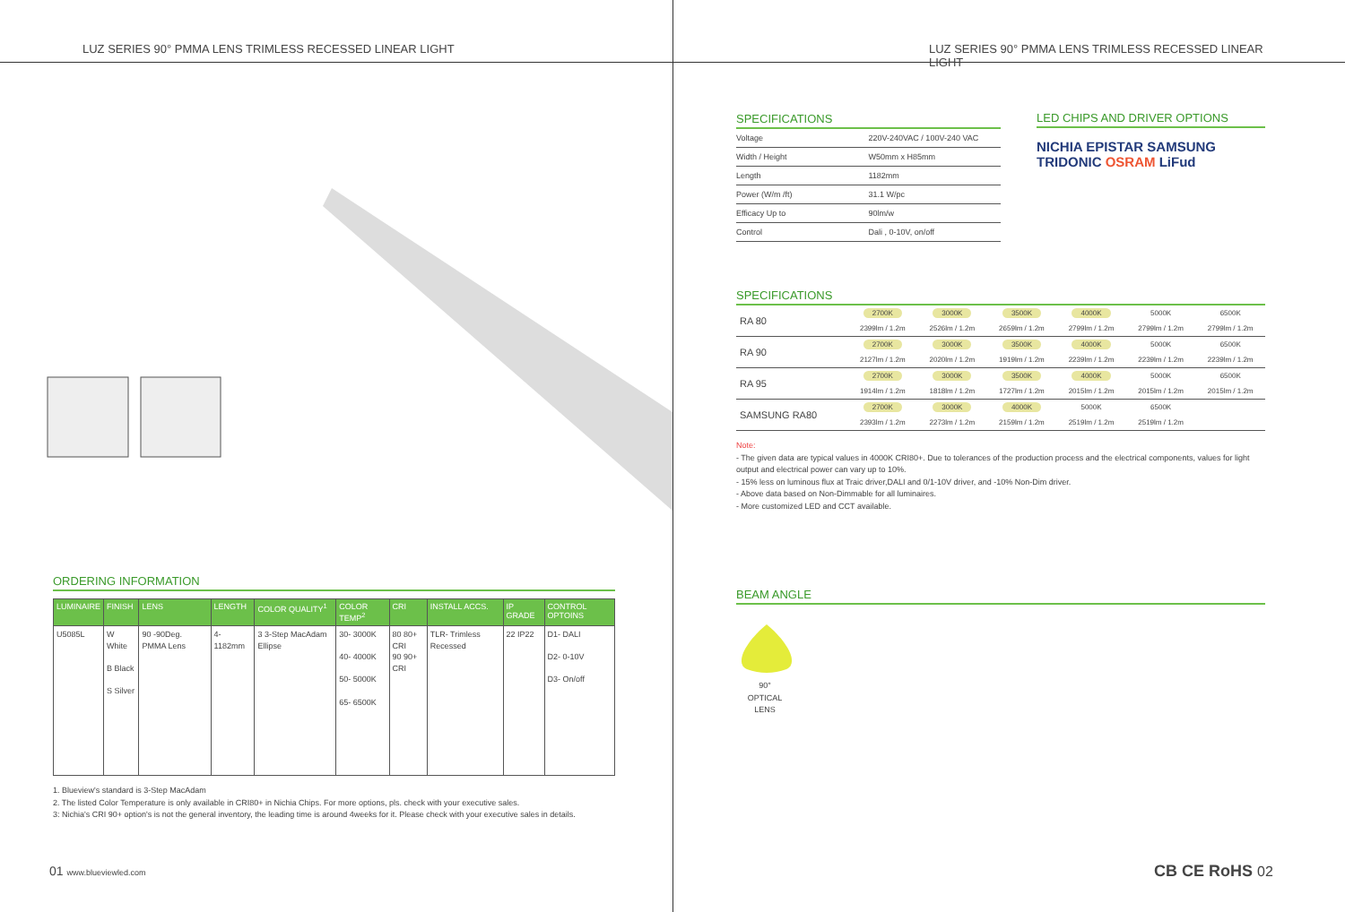LUZ SERIES 90° PMMA LENS TRIMLESS RECESSED LINEAR LIGHT
ORDERING INFORMATION
| LUMINAIRE | FINISH | LENS | LENGTH | COLOR QUALITY<sup>1</sup> | COLOR TEMP<sup>2</sup> | CRI | INSTALL ACCS. | IP GRADE | CONTROL OPTOINS |
| --- | --- | --- | --- | --- | --- | --- | --- | --- | --- |
| U5085L | W White B Black S Silver | 90 -90Deg. PMMA Lens | 4- 1182mm | 3 3-Step MacAdam Ellipse | 30- 3000K 40- 4000K 50- 5000K 65- 6500K | 80 80+ CRI 90 90+ CRI | TLR- Trimless Recessed | 22 IP22 | D1- DALI D2- 0-10V D3- On/off |
1. Blueview's standard is 3-Step MacAdam
2. The listed Color Temperature is only available in CRI80+ in Nichia Chips. For more options, pls. check with your executive sales.
3: Nichia's CRI 90+ option's is not the general inventory, the leading time is around 4weeks for it. Please check with your executive sales in details.
01 www.blueviewled.com
LUZ SERIES 90° PMMA LENS TRIMLESS RECESSED LINEAR LIGHT
SPECIFICATIONS
| Voltage | 220V-240VAC / 100V-240 VAC |
| Width / Height | W50mm x H85mm |
| Length | 1182mm |
| Power (W/m /ft) | 31.1 W/pc |
| Efficacy Up to | 90lm/w |
| Control | Dali , 0-10V, on/off |
LED CHIPS AND DRIVER OPTIONS
NICHIA EPISTAR SAMSUNG
TRIDONIC OSRAM LiFud
SPECIFICATIONS
| RA 80 | 2700K | 3000K | 3500K | 4000K | 5000K | 6500K |
| | 2399lm / 1.2m | 2526lm / 1.2m | 2659lm / 1.2m | 2799lm / 1.2m | 2799lm / 1.2m | 2799lm / 1.2m |
| RA 90 | 2700K | 3000K | 3500K | 4000K | 5000K | 6500K |
| | 2127lm / 1.2m | 2020lm / 1.2m | 1919lm / 1.2m | 2239lm / 1.2m | 2239lm / 1.2m | 2239lm / 1.2m |
| RA 95 | 2700K | 3000K | 3500K | 4000K | 5000K | 6500K |
| | 1914lm / 1.2m | 1818lm / 1.2m | 1727lm / 1.2m | 2015lm / 1.2m | 2015lm / 1.2m | 2015lm / 1.2m |
| SAMSUNG RA80 | 2700K | 3000K | 4000K | 5000K | 6500K | |
| | 2393lm / 1.2m | 2273lm / 1.2m | 2159lm / 1.2m | 2519lm / 1.2m | 2519lm / 1.2m | |
Note:
- The given data are typical values in 4000K CRI80+. Due to tolerances of the production process and the electrical components, values for light output and electrical power can vary up to 10%.
- 15% less on luminous flux at Traic driver,DALI and 0/1-10V driver, and -10% Non-Dim driver.
- Above data based on Non-Dimmable for all luminaires.
- More customized LED and CCT available.
BEAM ANGLE
90°
OPTICAL LENS
CB CE RoHS 02